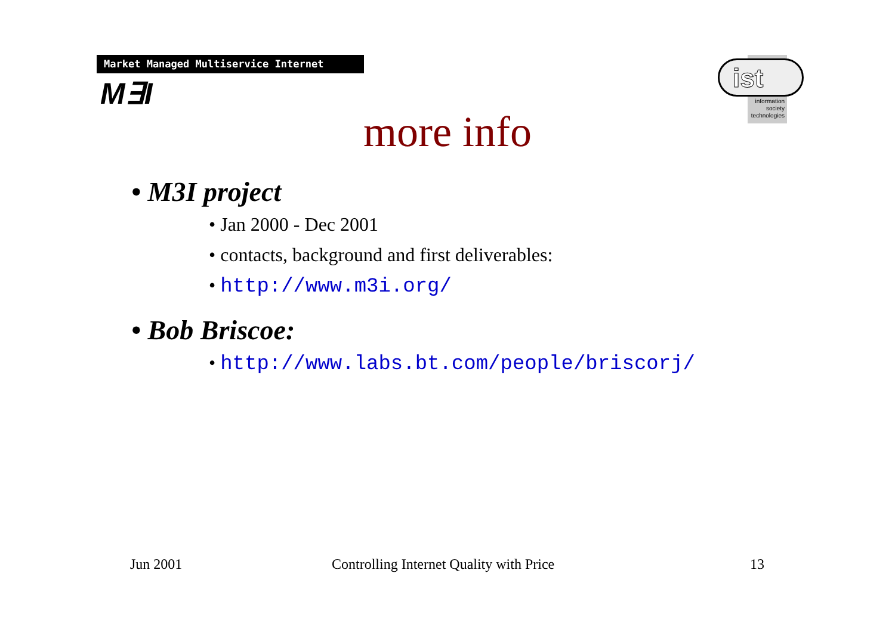Market Managed Multiservice Internet
M∃I
information
society
technologies
ist
more info
• M3I project
• Jan 2000 - Dec 2001
• contacts, background and first deliverables:
• http://www.m3i.org/
• Bob Briscoe:
• http://www.labs.bt.com/people/briscorj/
Jun 2001
Controlling Internet Quality with Price
13